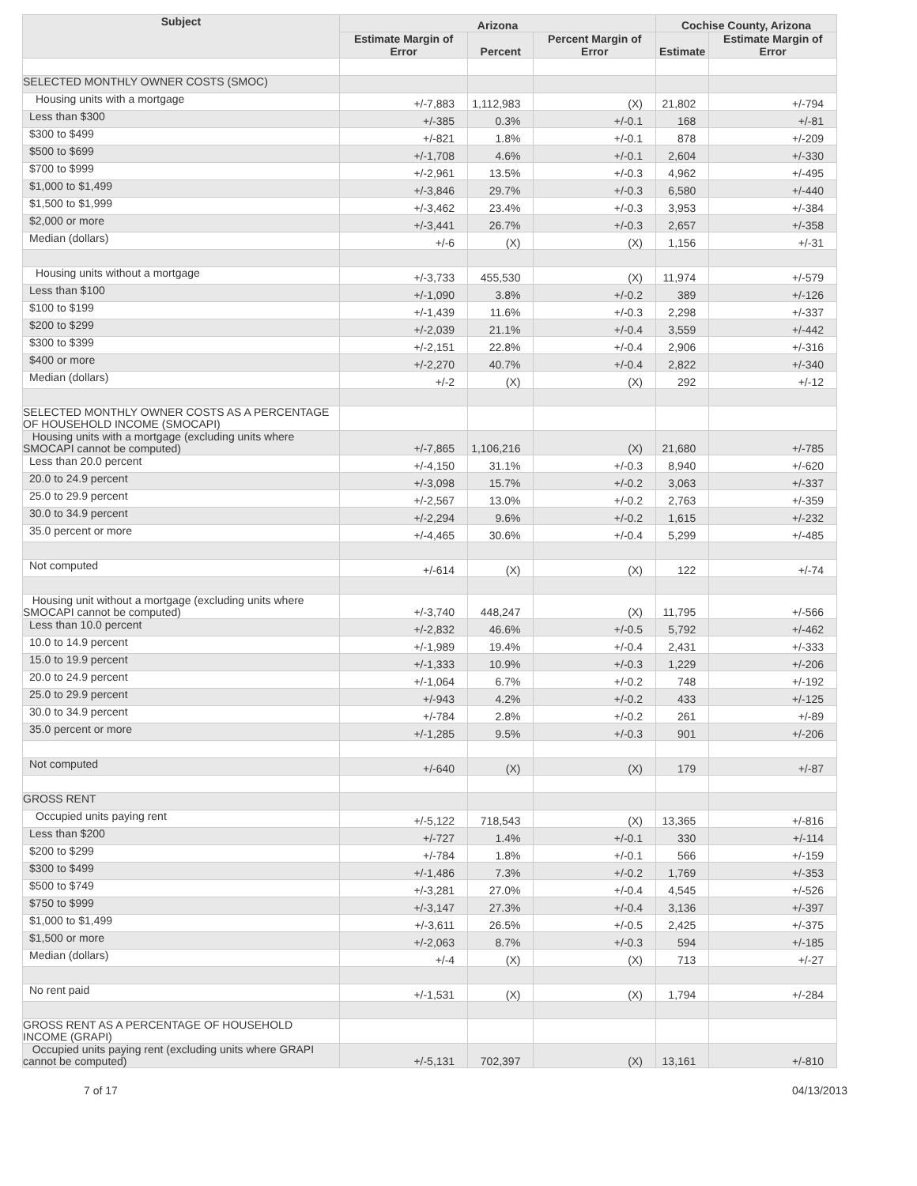| Subject | Arizona | | | Cochise County, Arizona | |
| --- | --- | --- | --- | --- | --- |
| | Estimate Margin of Error | Percent | Percent Margin of Error | Estimate | Estimate Margin of Error |
| SELECTED MONTHLY OWNER COSTS (SMOC) | | | | | |
| Housing units with a mortgage | +/-7,883 | 1,112,983 | (X) | 21,802 | +/-794 |
| Less than $300 | +/-385 | 0.3% | +/-0.1 | 168 | +/-81 |
| $300 to $499 | +/-821 | 1.8% | +/-0.1 | 878 | +/-209 |
| $500 to $699 | +/-1,708 | 4.6% | +/-0.1 | 2,604 | +/-330 |
| $700 to $999 | +/-2,961 | 13.5% | +/-0.3 | 4,962 | +/-495 |
| $1,000 to $1,499 | +/-3,846 | 29.7% | +/-0.3 | 6,580 | +/-440 |
| $1,500 to $1,999 | +/-3,462 | 23.4% | +/-0.3 | 3,953 | +/-384 |
| $2,000 or more | +/-3,441 | 26.7% | +/-0.3 | 2,657 | +/-358 |
| Median (dollars) | +/-6 | (X) | (X) | 1,156 | +/-31 |
| Housing units without a mortgage | +/-3,733 | 455,530 | (X) | 11,974 | +/-579 |
| Less than $100 | +/-1,090 | 3.8% | +/-0.2 | 389 | +/-126 |
| $100 to $199 | +/-1,439 | 11.6% | +/-0.3 | 2,298 | +/-337 |
| $200 to $299 | +/-2,039 | 21.1% | +/-0.4 | 3,559 | +/-442 |
| $300 to $399 | +/-2,151 | 22.8% | +/-0.4 | 2,906 | +/-316 |
| $400 or more | +/-2,270 | 40.7% | +/-0.4 | 2,822 | +/-340 |
| Median (dollars) | +/-2 | (X) | (X) | 292 | +/-12 |
| SELECTED MONTHLY OWNER COSTS AS A PERCENTAGE OF HOUSEHOLD INCOME (SMOCAPI) | | | | | |
| Housing units with a mortgage (excluding units where SMOCAPI cannot be computed) | +/-7,865 | 1,106,216 | (X) | 21,680 | +/-785 |
| Less than 20.0 percent | +/-4,150 | 31.1% | +/-0.3 | 8,940 | +/-620 |
| 20.0 to 24.9 percent | +/-3,098 | 15.7% | +/-0.2 | 3,063 | +/-337 |
| 25.0 to 29.9 percent | +/-2,567 | 13.0% | +/-0.2 | 2,763 | +/-359 |
| 30.0 to 34.9 percent | +/-2,294 | 9.6% | +/-0.2 | 1,615 | +/-232 |
| 35.0 percent or more | +/-4,465 | 30.6% | +/-0.4 | 5,299 | +/-485 |
| Not computed | +/-614 | (X) | (X) | 122 | +/-74 |
| Housing unit without a mortgage (excluding units where SMOCAPI cannot be computed) | +/-3,740 | 448,247 | (X) | 11,795 | +/-566 |
| Less than 10.0 percent | +/-2,832 | 46.6% | +/-0.5 | 5,792 | +/-462 |
| 10.0 to 14.9 percent | +/-1,989 | 19.4% | +/-0.4 | 2,431 | +/-333 |
| 15.0 to 19.9 percent | +/-1,333 | 10.9% | +/-0.3 | 1,229 | +/-206 |
| 20.0 to 24.9 percent | +/-1,064 | 6.7% | +/-0.2 | 748 | +/-192 |
| 25.0 to 29.9 percent | +/-943 | 4.2% | +/-0.2 | 433 | +/-125 |
| 30.0 to 34.9 percent | +/-784 | 2.8% | +/-0.2 | 261 | +/-89 |
| 35.0 percent or more | +/-1,285 | 9.5% | +/-0.3 | 901 | +/-206 |
| Not computed | +/-640 | (X) | (X) | 179 | +/-87 |
| GROSS RENT | | | | | |
| Occupied units paying rent | +/-5,122 | 718,543 | (X) | 13,365 | +/-816 |
| Less than $200 | +/-727 | 1.4% | +/-0.1 | 330 | +/-114 |
| $200 to $299 | +/-784 | 1.8% | +/-0.1 | 566 | +/-159 |
| $300 to $499 | +/-1,486 | 7.3% | +/-0.2 | 1,769 | +/-353 |
| $500 to $749 | +/-3,281 | 27.0% | +/-0.4 | 4,545 | +/-526 |
| $750 to $999 | +/-3,147 | 27.3% | +/-0.4 | 3,136 | +/-397 |
| $1,000 to $1,499 | +/-3,611 | 26.5% | +/-0.5 | 2,425 | +/-375 |
| $1,500 or more | +/-2,063 | 8.7% | +/-0.3 | 594 | +/-185 |
| Median (dollars) | +/-4 | (X) | (X) | 713 | +/-27 |
| No rent paid | +/-1,531 | (X) | (X) | 1,794 | +/-284 |
| GROSS RENT AS A PERCENTAGE OF HOUSEHOLD INCOME (GRAPI) | | | | | |
| Occupied units paying rent (excluding units where GRAPI cannot be computed) | +/-5,131 | 702,397 | (X) | 13,161 | +/-810 |
7 of 17 04/13/2013